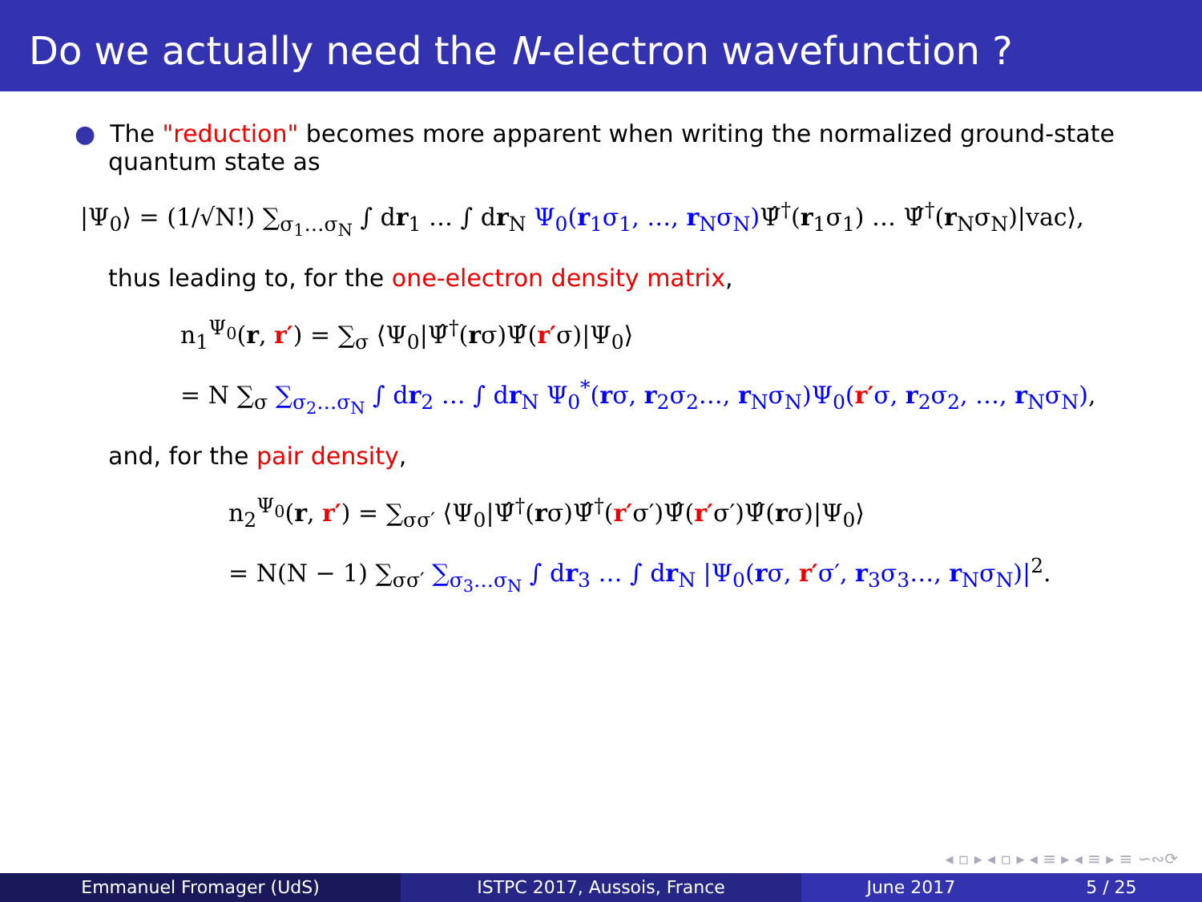Do we actually need the N-electron wavefunction ?
● The "reduction" becomes more apparent when writing the normalized ground-state quantum state as
|Ψ<sub>0</sub>⟩ = (1/√N!) ∑<sub>σ<sub>1</sub>…σ<sub>N</sub></sub> ∫ dr<sub>1</sub> … ∫ dr<sub>N</sub> Ψ<sub>0</sub>(r<sub>1</sub>σ<sub>1</sub>, …, r<sub>N</sub>σ<sub>N</sub>) Ψ̂<sup>†</sup>(r<sub>1</sub>σ<sub>1</sub>) … Ψ̂<sup>†</sup>(r<sub>N</sub>σ<sub>N</sub>)|vac⟩,
thus leading to, for the one-electron density matrix,
n<sub>1</sub><sup>Ψ<sub>0</sub></sup>(r, r′) = ∑<sub>σ</sub> ⟨Ψ<sub>0</sub>|Ψ̂<sup>†</sup>(rσ)Ψ̂(r′σ)|Ψ<sub>0</sub>⟩
= N ∑<sub>σ</sub> ∑<sub>σ<sub>2</sub>…σ<sub>N</sub></sub> ∫ dr<sub>2</sub> … ∫ dr<sub>N</sub> Ψ<sub>0</sub><sup>*</sup>(rσ, r<sub>2</sub>σ<sub>2</sub>…, r<sub>N</sub>σ<sub>N</sub>)Ψ<sub>0</sub>(r′σ, r<sub>2</sub>σ<sub>2</sub>, …, r<sub>N</sub>σ<sub>N</sub>),
and, for the pair density,
n<sub>2</sub><sup>Ψ<sub>0</sub></sup>(r, r′) = ∑<sub>σσ′</sub> ⟨Ψ<sub>0</sub>|Ψ̂<sup>†</sup>(rσ)Ψ̂<sup>†</sup>(r′σ′)Ψ̂(r′σ′)Ψ̂(rσ)|Ψ<sub>0</sub>⟩
= N(N − 1) ∑<sub>σσ′</sub> ∑<sub>σ<sub>3</sub>…σ<sub>N</sub></sub> ∫ dr<sub>3</sub> … ∫ dr<sub>N</sub> |Ψ<sub>0</sub>(rσ, r′σ′, r<sub>3</sub>σ<sub>3</sub>…, r<sub>N</sub>σ<sub>N</sub>)|<sup>2</sup>.
◂ ▫ ▸ ◂ ▫ ▸ ◂ ≡ ▸ ◂ ≡ ▸ ≡ ∽∾⟳
Emmanuel Fromager (UdS) ISTPC 2017, Aussois, France June 2017 5 / 25